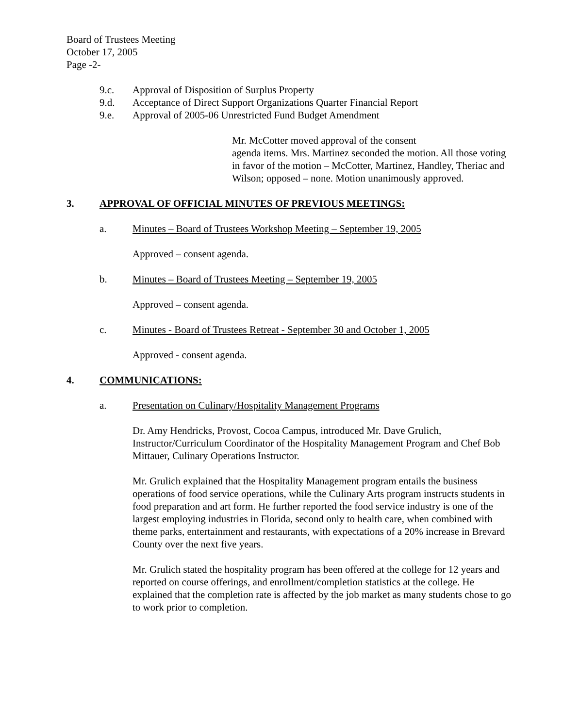Board of Trustees Meeting
October 17, 2005
Page -2-
9.c. Approval of Disposition of Surplus Property
9.d. Acceptance of Direct Support Organizations Quarter Financial Report
9.e. Approval of 2005-06 Unrestricted Fund Budget Amendment
Mr. McCotter moved approval of the consent
agenda items. Mrs. Martinez seconded the motion. All those voting in favor of the motion – McCotter, Martinez, Handley, Theriac and Wilson; opposed – none. Motion unanimously approved.
3. APPROVAL OF OFFICIAL MINUTES OF PREVIOUS MEETINGS:
a. Minutes – Board of Trustees Workshop Meeting – September 19, 2005
Approved – consent agenda.
b. Minutes – Board of Trustees Meeting – September 19, 2005
Approved – consent agenda.
c. Minutes - Board of Trustees Retreat - September 30 and October 1, 2005
Approved - consent agenda.
4. COMMUNICATIONS:
a. Presentation on Culinary/Hospitality Management Programs
Dr. Amy Hendricks, Provost, Cocoa Campus, introduced Mr. Dave Grulich, Instructor/Curriculum Coordinator of the Hospitality Management Program and Chef Bob Mittauer, Culinary Operations Instructor.
Mr. Grulich explained that the Hospitality Management program entails the business operations of food service operations, while the Culinary Arts program instructs students in food preparation and art form. He further reported the food service industry is one of the largest employing industries in Florida, second only to health care, when combined with theme parks, entertainment and restaurants, with expectations of a 20% increase in Brevard County over the next five years.
Mr. Grulich stated the hospitality program has been offered at the college for 12 years and reported on course offerings, and enrollment/completion statistics at the college. He explained that the completion rate is affected by the job market as many students chose to go to work prior to completion.